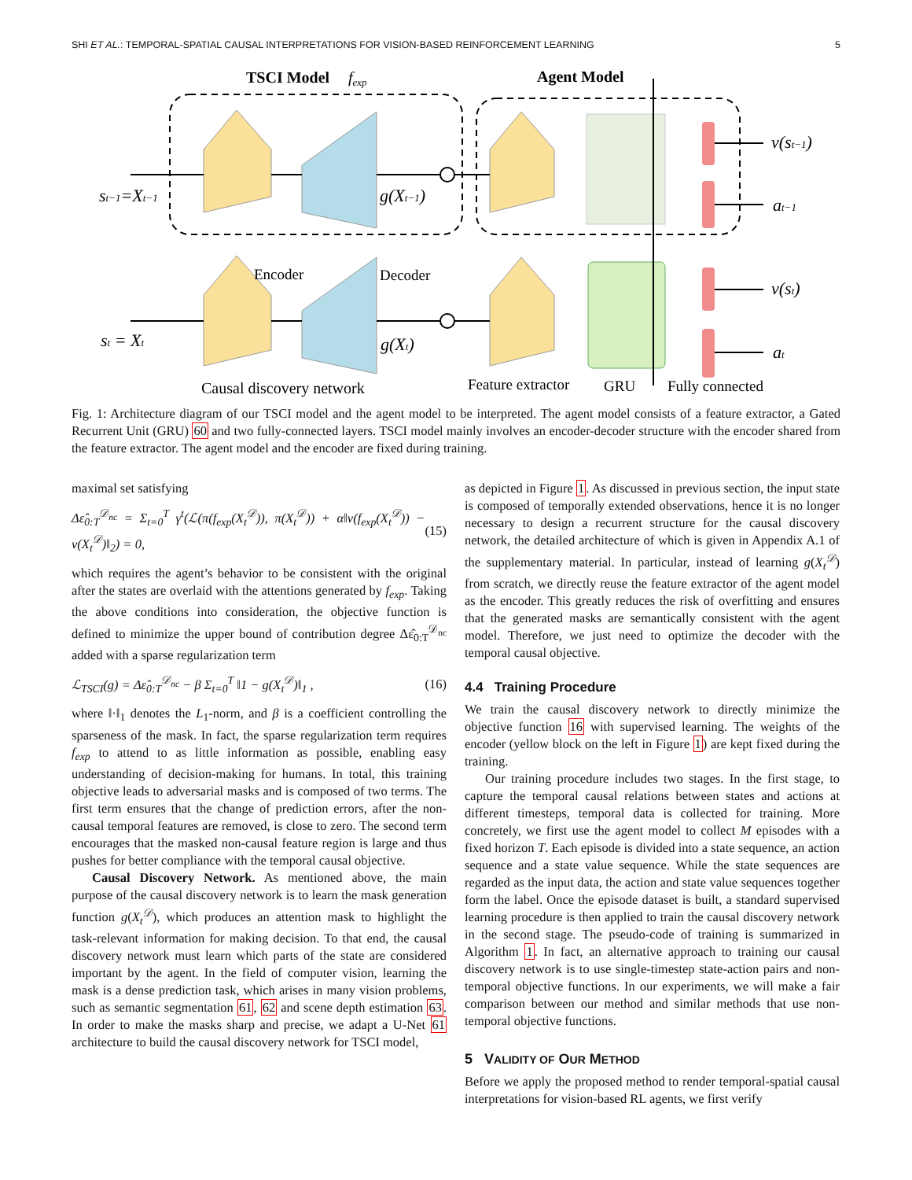SHI ET AL.: TEMPORAL-SPATIAL CAUSAL INTERPRETATIONS FOR VISION-BASED REINFORCEMENT LEARNING 5
TSCI Model
fexp
Agent Model
st−1=Xt−1
g(Xt−1)
v(st−1)
at−1
Encoder
Decoder
st = Xt
g(Xt)
v(st)
at
Causal discovery network
Feature extractor
GRU
Fully connected
Fig. 1: Architecture diagram of our TSCI model and the agent model to be interpreted. The agent model consists of a feature extractor, a Gated Recurrent Unit (GRU) 60 and two fully-connected layers. TSCI model mainly involves an encoder-decoder structure with the encoder shared from the feature extractor. The agent model and the encoder are fixed during training.
maximal set satisfying
Δε̂<sub>0:T</sub><sup>𝒟<sub>nc</sub></sup> = Σ<sub>t=0</sub><sup>T</sup> γ<sup>t</sup>(ℒ(π(f<sub>exp</sub>(X<sub>t</sub><sup>𝒟</sup>)), π(X<sub>t</sub><sup>𝒟</sup>)) + α‖v(f<sub>exp</sub>(X<sub>t</sub><sup>𝒟</sup>)) − v(X<sub>t</sub><sup>𝒟</sup>)‖<sub>2</sub>) = 0, (15)
which requires the agent’s behavior to be consistent with the original after the states are overlaid with the attentions generated by f<sub>exp</sub>. Taking the above conditions into consideration, the objective function is defined to minimize the upper bound of contribution degree Δε̂<sub>0:T</sub><sup>𝒟<sub>nc</sub></sup> added with a sparse regularization term
ℒ<sub>TSCI</sub>(g) = Δε̂<sub>0:T</sub><sup>𝒟<sub>nc</sub></sup> − β Σ<sub>t=0</sub><sup>T</sup> ‖1 − g(X<sub>t</sub><sup>𝒟</sup>)‖<sub>1</sub> , (16)
where ‖·‖<sub>1</sub> denotes the L<sub>1</sub>-norm, and β is a coefficient controlling the sparseness of the mask. In fact, the sparse regularization term requires f<sub>exp</sub> to attend to as little information as possible, enabling easy understanding of decision-making for humans. In total, this training objective leads to adversarial masks and is composed of two terms. The first term ensures that the change of prediction errors, after the non-causal temporal features are removed, is close to zero. The second term encourages that the masked non-causal feature region is large and thus pushes for better compliance with the temporal causal objective.
Causal Discovery Network. As mentioned above, the main purpose of the causal discovery network is to learn the mask generation function g(X<sub>t</sub><sup>𝒟</sup>), which produces an attention mask to highlight the task-relevant information for making decision. To that end, the causal discovery network must learn which parts of the state are considered important by the agent. In the field of computer vision, learning the mask is a dense prediction task, which arises in many vision problems, such as semantic segmentation 61, 62 and scene depth estimation 63. In order to make the masks sharp and precise, we adapt a U-Net 61 architecture to build the causal discovery network for TSCI model,
as depicted in Figure 1. As discussed in previous section, the input state is composed of temporally extended observations, hence it is no longer necessary to design a recurrent structure for the causal discovery network, the detailed architecture of which is given in Appendix A.1 of the supplementary material. In particular, instead of learning g(X<sub>t</sub><sup>𝒟</sup>) from scratch, we directly reuse the feature extractor of the agent model as the encoder. This greatly reduces the risk of overfitting and ensures that the generated masks are semantically consistent with the agent model. Therefore, we just need to optimize the decoder with the temporal causal objective.
4.4 Training Procedure
We train the causal discovery network to directly minimize the objective function 16 with supervised learning. The weights of the encoder (yellow block on the left in Figure 1) are kept fixed during the training.
Our training procedure includes two stages. In the first stage, to capture the temporal causal relations between states and actions at different timesteps, temporal data is collected for training. More concretely, we first use the agent model to collect M episodes with a fixed horizon T. Each episode is divided into a state sequence, an action sequence and a state value sequence. While the state sequences are regarded as the input data, the action and state value sequences together form the label. Once the episode dataset is built, a standard supervised learning procedure is then applied to train the causal discovery network in the second stage. The pseudo-code of training is summarized in Algorithm 1. In fact, an alternative approach to training our causal discovery network is to use single-timestep state-action pairs and non-temporal objective functions. In our experiments, we will make a fair comparison between our method and similar methods that use non-temporal objective functions.
5 VALIDITY OF OUR METHOD
Before we apply the proposed method to render temporal-spatial causal interpretations for vision-based RL agents, we first verify